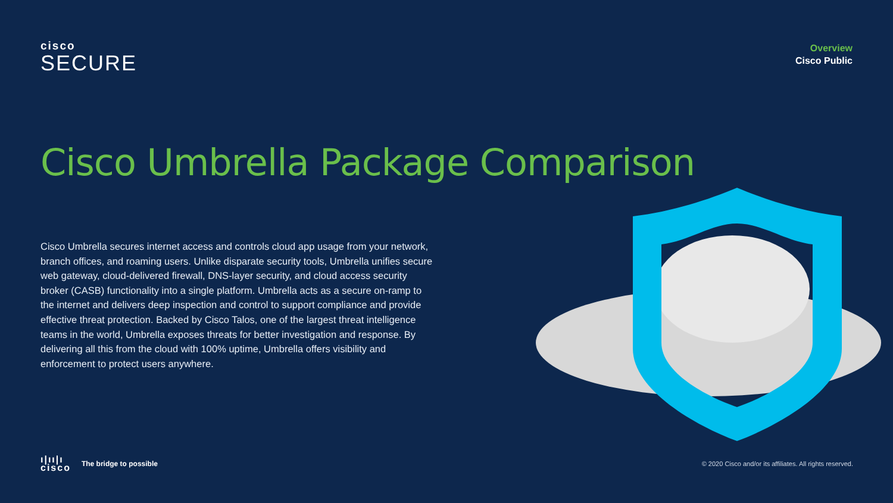cisco
SECURE
Overview
Cisco Public
Cisco Umbrella Package Comparison
Cisco Umbrella secures internet access and controls cloud app usage from your network, branch offices, and roaming users. Unlike disparate security tools, Umbrella unifies secure web gateway, cloud-delivered firewall, DNS-layer security, and cloud access security broker (CASB) functionality into a single platform. Umbrella acts as a secure on-ramp to the internet and delivers deep inspection and control to support compliance and provide effective threat protection. Backed by Cisco Talos, one of the largest threat intelligence teams in the world, Umbrella exposes threats for better investigation and response. By delivering all this from the cloud with 100% uptime, Umbrella offers visibility and enforcement to protect users anywhere.
ı|ıı|ı
cisco
The bridge to possible
© 2020 Cisco and/or its affiliates. All rights reserved.